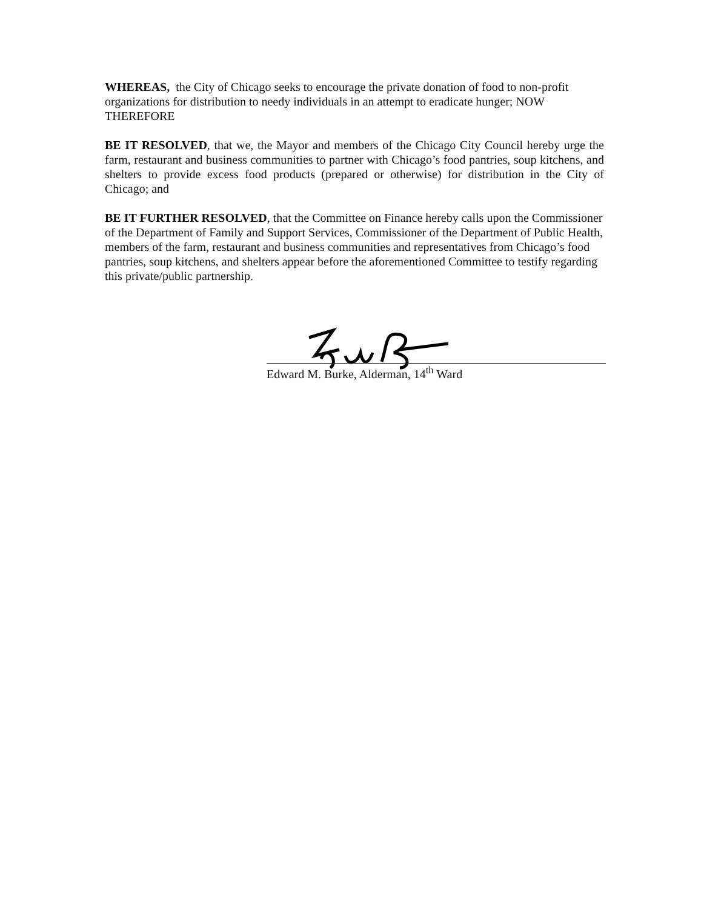WHEREAS, the City of Chicago seeks to encourage the private donation of food to non-profit organizations for distribution to needy individuals in an attempt to eradicate hunger; NOW THEREFORE
BE IT RESOLVED, that we, the Mayor and members of the Chicago City Council hereby urge the farm, restaurant and business communities to partner with Chicago’s food pantries, soup kitchens, and shelters to provide excess food products (prepared or otherwise) for distribution in the City of Chicago; and
BE IT FURTHER RESOLVED, that the Committee on Finance hereby calls upon the Commissioner of the Department of Family and Support Services, Commissioner of the Department of Public Health, members of the farm, restaurant and business communities and representatives from Chicago’s food pantries, soup kitchens, and shelters appear before the aforementioned Committee to testify regarding this private/public partnership.
Edward M. Burke, Alderman, 14<sup>th</sup> Ward